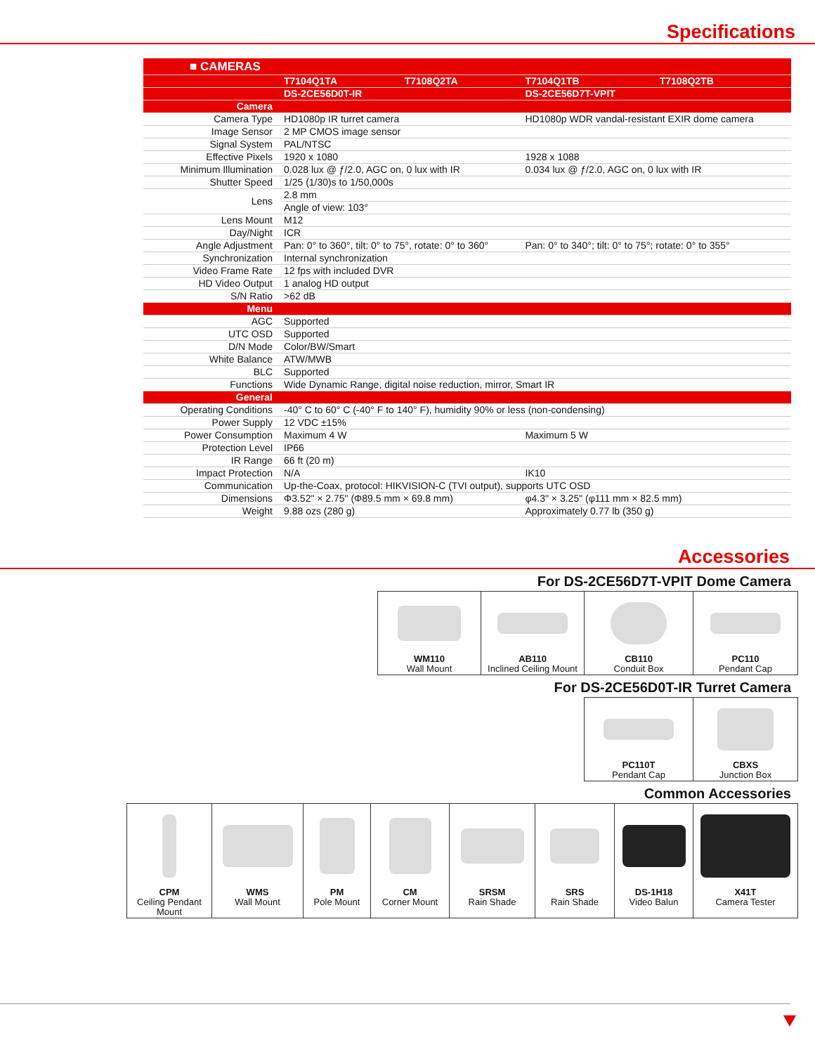Specifications
| ■ CAMERAS | | | | |
| | T7104Q1TA | T7108Q2TA | T7104Q1TB | T7108Q2TB |
| | DS-2CE56D0T-IR | | DS-2CE56D7T-VPIT | |
| Camera | | | | |
| Camera Type | HD1080p IR turret camera | | HD1080p WDR vandal-resistant EXIR dome camera | |
| Image Sensor | 2 MP CMOS image sensor | | | |
| Signal System | PAL/NTSC | | | |
| Effective Pixels | 1920 x 1080 | | 1928 x 1088 | |
| Minimum Illumination | 0.028 lux @ ƒ/2.0, AGC on, 0 lux with IR | | 0.034 lux @ ƒ/2.0, AGC on, 0 lux with IR | |
| Shutter Speed | 1/25 (1/30)s to 1/50,000s | | | |
| Lens | 2.8 mm | | | |
| | Angle of view: 103° | | | |
| Lens Mount | M12 | | | |
| Day/Night | ICR | | | |
| Angle Adjustment | Pan: 0° to 360°, tilt: 0° to 75°, rotate: 0° to 360° | | Pan: 0° to 340°; tilt: 0° to 75°; rotate: 0° to 355° | |
| Synchronization | Internal synchronization | | | |
| Video Frame Rate | 12 fps with included DVR | | | |
| HD Video Output | 1 analog HD output | | | |
| S/N Ratio | >62 dB | | | |
| Menu | | | | |
| AGC | Supported | | | |
| UTC OSD | Supported | | | |
| D/N Mode | Color/BW/Smart | | | |
| White Balance | ATW/MWB | | | |
| BLC | Supported | | | |
| Functions | Wide Dynamic Range, digital noise reduction, mirror, Smart IR | | | |
| General | | | | |
| Operating Conditions | -40° C to 60° C (-40° F to 140° F), humidity 90% or less (non-condensing) | | | |
| Power Supply | 12 VDC ±15% | | | |
| Power Consumption | Maximum 4 W | | Maximum 5 W | |
| Protection Level | IP66 | | | |
| IR Range | 66 ft (20 m) | | | |
| Impact Protection | N/A | | IK10 | |
| Communication | Up-the-Coax, protocol: HIKVISION-C (TVI output), supports UTC OSD | | | |
| Dimensions | Φ3.52" × 2.75" (Φ89.5 mm × 69.8 mm) | | φ4.3" × 3.25" (φ111 mm × 82.5 mm) | |
| Weight | 9.88 ozs (280 g) | | Approximately 0.77 lb (350 g) | |
Accessories
For DS-2CE56D7T-VPIT Dome Camera
| WM110 Wall Mount | AB110 Inclined Ceiling Mount | CB110 Conduit Box | PC110 Pendant Cap |
For DS-2CE56D0T-IR Turret Camera
| PC110T Pendant Cap | CBXS Junction Box |
Common Accessories
| CPM Ceiling Pendant Mount | WMS Wall Mount | PM Pole Mount | CM Corner Mount | SRSM Rain Shade | SRS Rain Shade | DS-1H18 Video Balun | X41T Camera Tester |